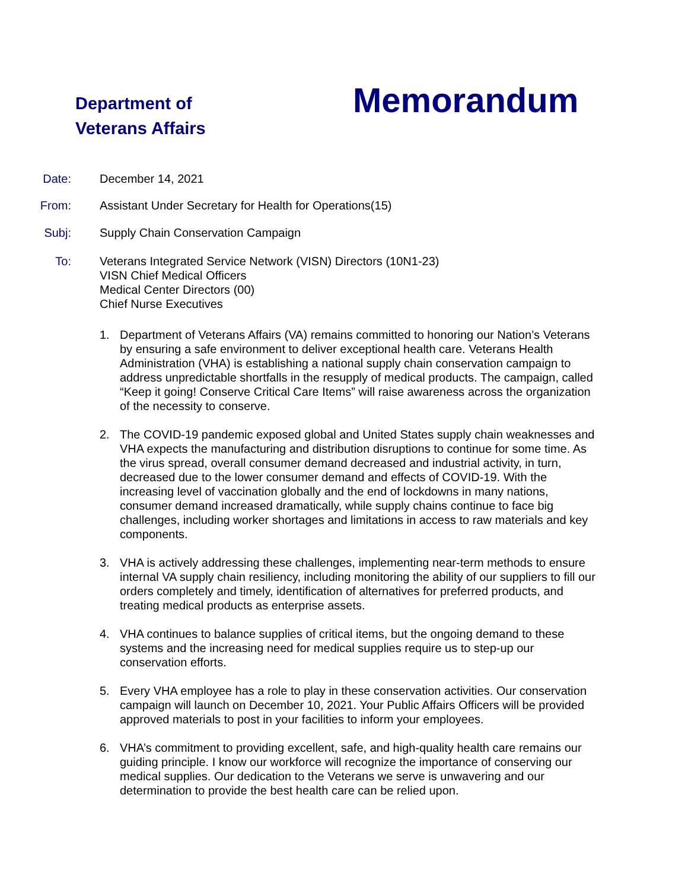Department of
Veterans Affairs
Memorandum
Date: December 14, 2021
From: Assistant Under Secretary for Health for Operations(15)
Subj: Supply Chain Conservation Campaign
To: Veterans Integrated Service Network (VISN) Directors (10N1-23)
VISN Chief Medical Officers
Medical Center Directors (00)
Chief Nurse Executives
1. Department of Veterans Affairs (VA) remains committed to honoring our Nation’s Veterans by ensuring a safe environment to deliver exceptional health care. Veterans Health Administration (VHA) is establishing a national supply chain conservation campaign to address unpredictable shortfalls in the resupply of medical products. The campaign, called “Keep it going! Conserve Critical Care Items” will raise awareness across the organization of the necessity to conserve.
2. The COVID-19 pandemic exposed global and United States supply chain weaknesses and VHA expects the manufacturing and distribution disruptions to continue for some time. As the virus spread, overall consumer demand decreased and industrial activity, in turn, decreased due to the lower consumer demand and effects of COVID-19. With the increasing level of vaccination globally and the end of lockdowns in many nations, consumer demand increased dramatically, while supply chains continue to face big challenges, including worker shortages and limitations in access to raw materials and key components.
3. VHA is actively addressing these challenges, implementing near-term methods to ensure internal VA supply chain resiliency, including monitoring the ability of our suppliers to fill our orders completely and timely, identification of alternatives for preferred products, and treating medical products as enterprise assets.
4. VHA continues to balance supplies of critical items, but the ongoing demand to these systems and the increasing need for medical supplies require us to step-up our conservation efforts.
5. Every VHA employee has a role to play in these conservation activities. Our conservation campaign will launch on December 10, 2021. Your Public Affairs Officers will be provided approved materials to post in your facilities to inform your employees.
6. VHA’s commitment to providing excellent, safe, and high-quality health care remains our guiding principle. I know our workforce will recognize the importance of conserving our medical supplies. Our dedication to the Veterans we serve is unwavering and our determination to provide the best health care can be relied upon.